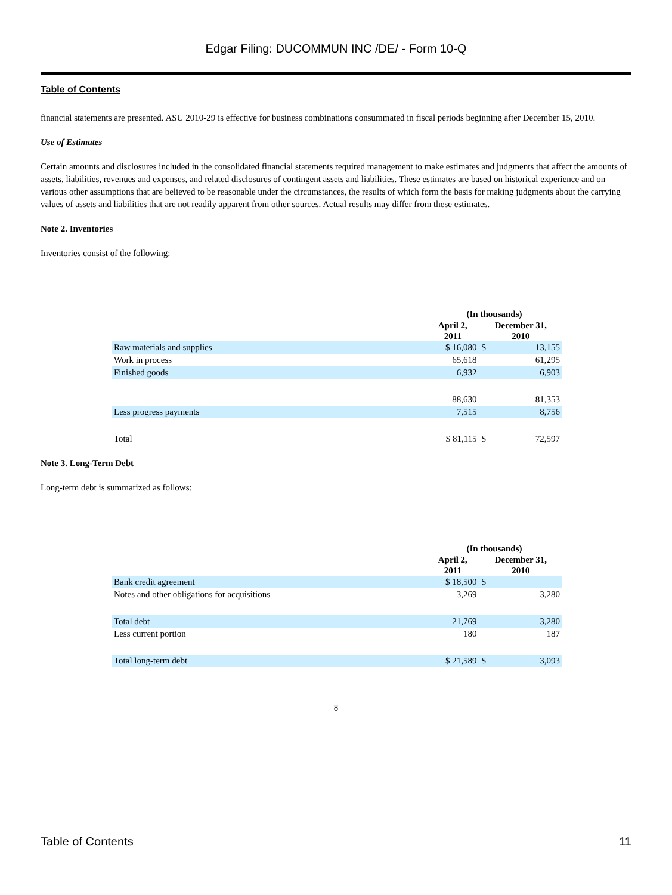Edgar Filing: DUCOMMUN INC /DE/ - Form 10-Q
Table of Contents
financial statements are presented. ASU 2010-29 is effective for business combinations consummated in fiscal periods beginning after December 15, 2010.
Use of Estimates
Certain amounts and disclosures included in the consolidated financial statements required management to make estimates and judgments that affect the amounts of assets, liabilities, revenues and expenses, and related disclosures of contingent assets and liabilities. These estimates are based on historical experience and on various other assumptions that are believed to be reasonable under the circumstances, the results of which form the basis for making judgments about the carrying values of assets and liabilities that are not readily apparent from other sources. Actual results may differ from these estimates.
Note 2. Inventories
Inventories consist of the following:
| | (In thousands) | | |
| --- | --- | --- | --- |
| | April 2, 2011 | December 31, 2010 | |
| Raw materials and supplies | $ 16,080 | $ | 13,155 |
| Work in process | 65,618 | | 61,295 |
| Finished goods | 6,932 | | 6,903 |
| | 88,630 | | 81,353 |
| Less progress payments | 7,515 | | 8,756 |
| Total | $ 81,115 | $ | 72,597 |
Note 3. Long-Term Debt
Long-term debt is summarized as follows:
| | (In thousands) | | |
| --- | --- | --- | --- |
| | April 2, 2011 | December 31, 2010 | |
| Bank credit agreement | $ 18,500 | $ | |
| Notes and other obligations for acquisitions | 3,269 | | 3,280 |
| Total debt | 21,769 | | 3,280 |
| Less current portion | 180 | | 187 |
| Total long-term debt | $ 21,589 | $ | 3,093 |
8
Table of Contents 11